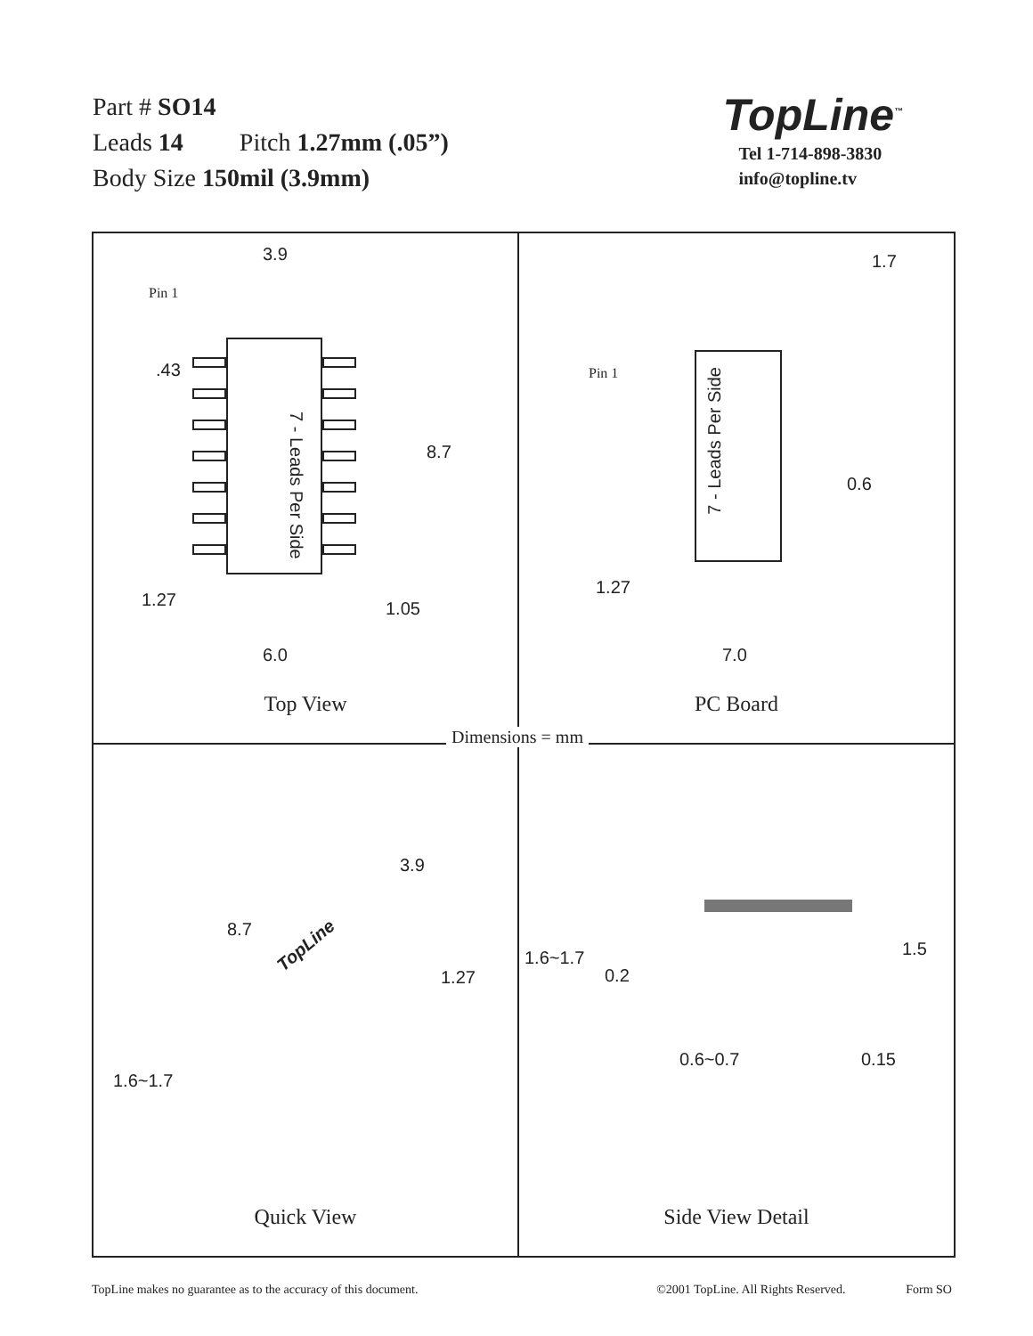Part # SO14
Leads 14 Pitch 1.27mm (.05”)
Body Size 150mil (3.9mm)
TopLine<sup>™</sup>
Tel 1-714-898-3830
info@topline.tv
3.9
Pin 1
.43
7 - Leads Per Side
8.7
1.27 1.05
6.0
Top View
1.7
Pin 1
7 - Leads Per Side
0.6
1.27
7.0
PC Board
Dimensions = mm
3.9
8.7
TopLine
1.27
1.6~1.7
Quick View
1.6~1.7
0.2
1.5
0.6~0.7 0.15
Side View Detail
TopLine makes no guarantee as to the accuracy of this document. ©2001 TopLine. All Rights Reserved. Form SO